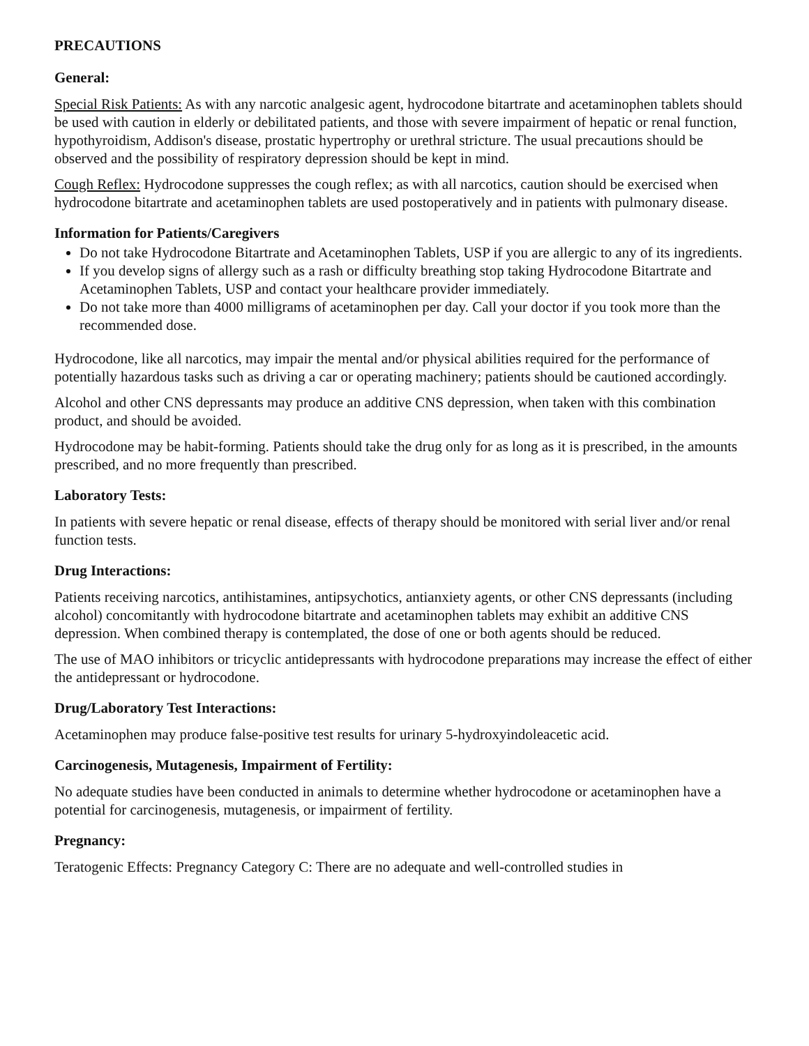PRECAUTIONS
General:
Special Risk Patients: As with any narcotic analgesic agent, hydrocodone bitartrate and acetaminophen tablets should be used with caution in elderly or debilitated patients, and those with severe impairment of hepatic or renal function, hypothyroidism, Addison's disease, prostatic hypertrophy or urethral stricture. The usual precautions should be observed and the possibility of respiratory depression should be kept in mind.
Cough Reflex: Hydrocodone suppresses the cough reflex; as with all narcotics, caution should be exercised when hydrocodone bitartrate and acetaminophen tablets are used postoperatively and in patients with pulmonary disease.
Information for Patients/Caregivers
Do not take Hydrocodone Bitartrate and Acetaminophen Tablets, USP if you are allergic to any of its ingredients.
If you develop signs of allergy such as a rash or difficulty breathing stop taking Hydrocodone Bitartrate and Acetaminophen Tablets, USP and contact your healthcare provider immediately.
Do not take more than 4000 milligrams of acetaminophen per day. Call your doctor if you took more than the recommended dose.
Hydrocodone, like all narcotics, may impair the mental and/or physical abilities required for the performance of potentially hazardous tasks such as driving a car or operating machinery; patients should be cautioned accordingly.
Alcohol and other CNS depressants may produce an additive CNS depression, when taken with this combination product, and should be avoided.
Hydrocodone may be habit-forming. Patients should take the drug only for as long as it is prescribed, in the amounts prescribed, and no more frequently than prescribed.
Laboratory Tests:
In patients with severe hepatic or renal disease, effects of therapy should be monitored with serial liver and/or renal function tests.
Drug Interactions:
Patients receiving narcotics, antihistamines, antipsychotics, antianxiety agents, or other CNS depressants (including alcohol) concomitantly with hydrocodone bitartrate and acetaminophen tablets may exhibit an additive CNS depression. When combined therapy is contemplated, the dose of one or both agents should be reduced.
The use of MAO inhibitors or tricyclic antidepressants with hydrocodone preparations may increase the effect of either the antidepressant or hydrocodone.
Drug/Laboratory Test Interactions:
Acetaminophen may produce false-positive test results for urinary 5-hydroxyindoleacetic acid.
Carcinogenesis, Mutagenesis, Impairment of Fertility:
No adequate studies have been conducted in animals to determine whether hydrocodone or acetaminophen have a potential for carcinogenesis, mutagenesis, or impairment of fertility.
Pregnancy:
Teratogenic Effects: Pregnancy Category C: There are no adequate and well-controlled studies in